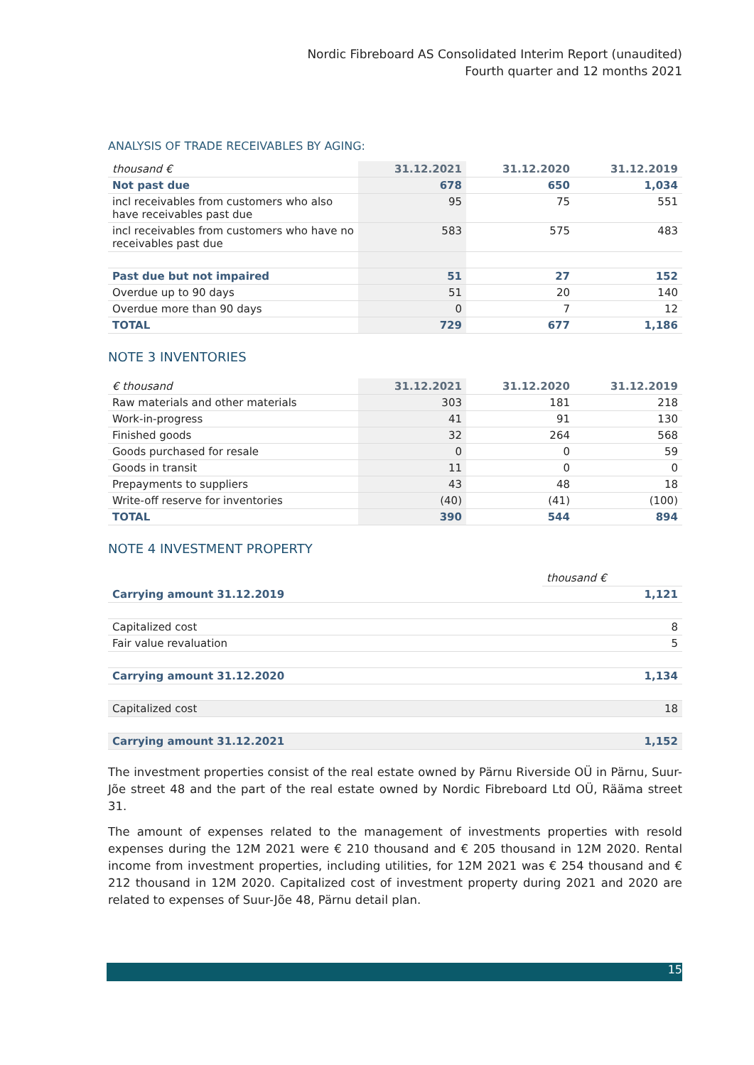Nordic Fibreboard AS Consolidated Interim Report (unaudited)
Fourth quarter and 12 months 2021
ANALYSIS OF TRADE RECEIVABLES BY AGING:
| thousand € | 31.12.2021 | 31.12.2020 | 31.12.2019 |
| Not past due | 678 | 650 | 1,034 |
| incl receivables from customers who also have receivables past due | 95 | 75 | 551 |
| incl receivables from customers who have no receivables past due | 583 | 575 | 483 |
| Past due but not impaired | 51 | 27 | 152 |
| Overdue up to 90 days | 51 | 20 | 140 |
| Overdue more than 90 days | 0 | 7 | 12 |
| TOTAL | 729 | 677 | 1,186 |
NOTE 3 INVENTORIES
| € thousand | 31.12.2021 | 31.12.2020 | 31.12.2019 |
| Raw materials and other materials | 303 | 181 | 218 |
| Work-in-progress | 41 | 91 | 130 |
| Finished goods | 32 | 264 | 568 |
| Goods purchased for resale | 0 | 0 | 59 |
| Goods in transit | 11 | 0 | 0 |
| Prepayments to suppliers | 43 | 48 | 18 |
| Write-off reserve for inventories | (40) | (41) | (100) |
| TOTAL | 390 | 544 | 894 |
NOTE 4 INVESTMENT PROPERTY
| | thousand € |
| Carrying amount 31.12.2019 | 1,121 |
| Capitalized cost | 8 |
| Fair value revaluation | 5 |
| Carrying amount 31.12.2020 | 1,134 |
| Capitalized cost | 18 |
| Carrying amount 31.12.2021 | 1,152 |
The investment properties consist of the real estate owned by Pärnu Riverside OÜ in Pärnu, Suur-Jõe street 48 and the part of the real estate owned by Nordic Fibreboard Ltd OÜ, Rääma street 31.
The amount of expenses related to the management of investments properties with resold expenses during the 12M 2021 were € 210 thousand and € 205 thousand in 12M 2020. Rental income from investment properties, including utilities, for 12M 2021 was € 254 thousand and € 212 thousand in 12M 2020. Capitalized cost of investment property during 2021 and 2020 are related to expenses of Suur-Jõe 48, Pärnu detail plan.
15